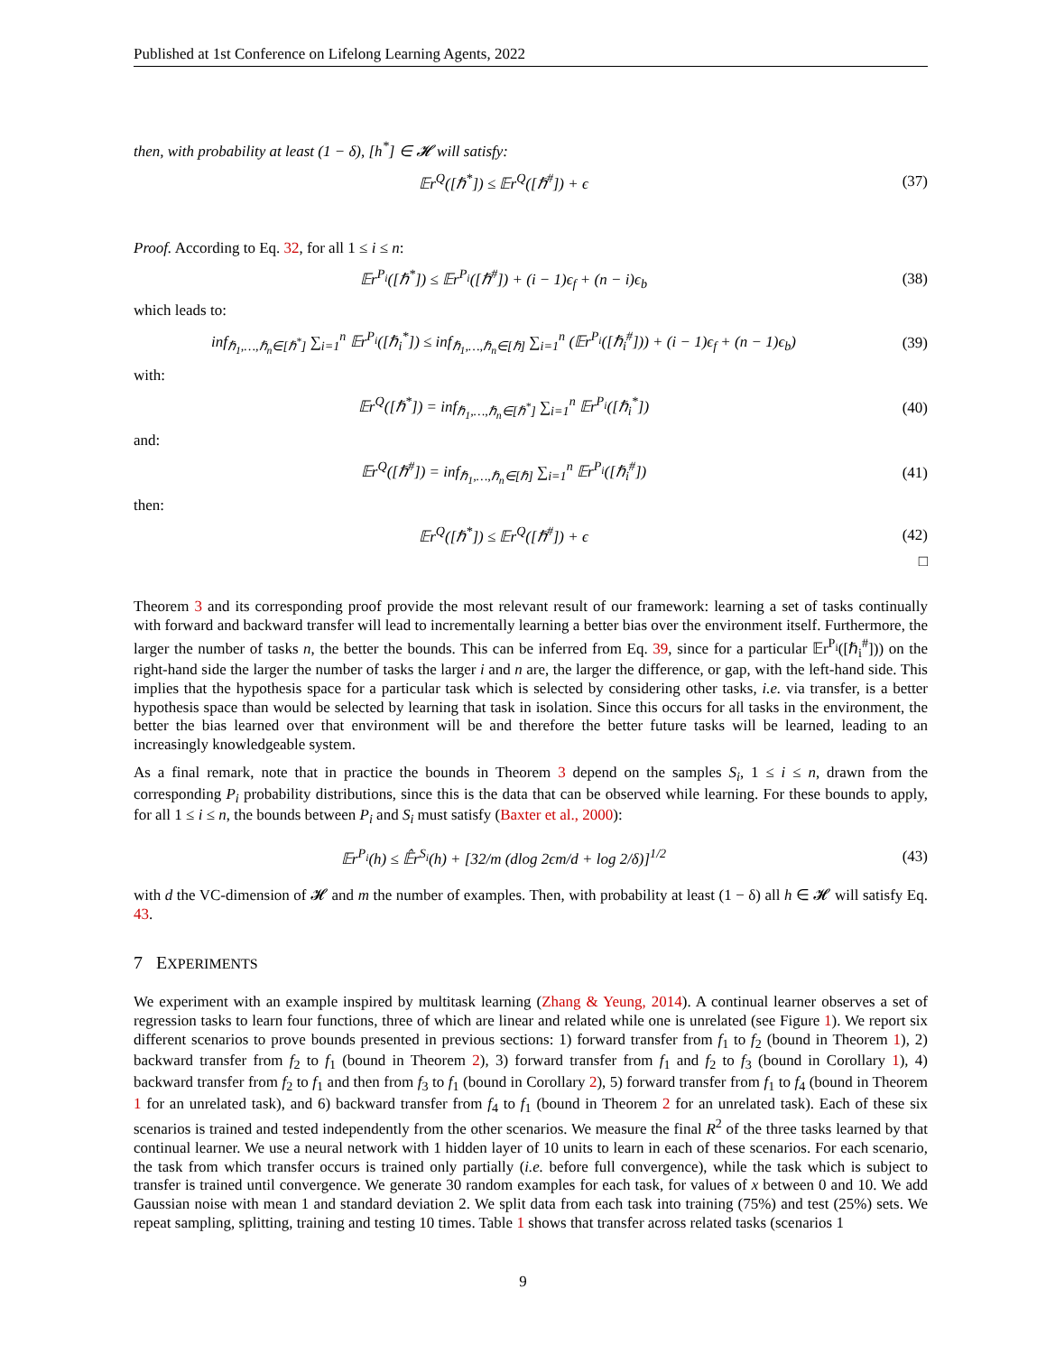Published at 1st Conference on Lifelong Learning Agents, 2022
then, with probability at least (1 − δ), [h<sup>*</sup>] ∈ 𝓗 will satisfy:
𝔼r<sup>Q</sup>([ℏ<sup>*</sup>]) ≤ 𝔼r<sup>Q</sup>([ℏ<sup>#</sup>]) + ϵ (37)
Proof. According to Eq. 32, for all 1 ≤ i ≤ n:
𝔼r<sup>P<sub>i</sub></sup>([ℏ<sup>*</sup>]) ≤ 𝔼r<sup>P<sub>i</sub></sup>([ℏ<sup>#</sup>]) + (i − 1)ϵ<sub>f</sub> + (n − i)ϵ<sub>b</sub>
(38)
which leads to:
inf<sub>ℏ<sub>1</sub>,…,ℏ<sub>n</sub>∈[ℏ<sup>*</sup>]</sub> ∑<sub>i=1</sub><sup>n</sup> 𝔼r<sup>P<sub>i</sub></sup>([ℏ<sub>i</sub><sup>*</sup>]) ≤ inf<sub>ℏ<sub>1</sub>,…,ℏ<sub>n</sub>∈[ℏ]</sub> ∑<sub>i=1</sub><sup>n</sup> (𝔼r<sup>P<sub>i</sub></sup>([ℏ<sub>i</sub><sup>#</sup>])) + (i − 1)ϵ<sub>f</sub> + (n − 1)ϵ<sub>b</sub>)
(39)
with:
𝔼r<sup>Q</sup>([ℏ<sup>*</sup>]) = inf<sub>ℏ<sub>1</sub>,…,ℏ<sub>n</sub>∈[ℏ<sup>*</sup>]</sub> ∑<sub>i=1</sub><sup>n</sup> 𝔼r<sup>P<sub>i</sub></sup>([ℏ<sub>i</sub><sup>*</sup>])
(40)
and:
𝔼r<sup>Q</sup>([ℏ<sup>#</sup>]) = inf<sub>ℏ<sub>1</sub>,…,ℏ<sub>n</sub>∈[ℏ]</sub> ∑<sub>i=1</sub><sup>n</sup> 𝔼r<sup>P<sub>i</sub></sup>([ℏ<sub>i</sub><sup>#</sup>])
(41)
then:
𝔼r<sup>Q</sup>([ℏ<sup>*</sup>]) ≤ 𝔼r<sup>Q</sup>([ℏ<sup>#</sup>]) + ϵ (42)
□
Theorem 3 and its corresponding proof provide the most relevant result of our framework: learning a set of tasks continually with forward and backward transfer will lead to incrementally learning a better bias over the environment itself. Furthermore, the larger the number of tasks n, the better the bounds. This can be inferred from Eq. 39, since for a particular 𝔼r<sup>P<sub>i</sub></sup>([ℏ<sub>i</sub><sup>#</sup>])) on the right-hand side the larger the number of tasks the larger i and n are, the larger the difference, or gap, with the left-hand side. This implies that the hypothesis space for a particular task which is selected by considering other tasks, i.e. via transfer, is a better hypothesis space than would be selected by learning that task in isolation. Since this occurs for all tasks in the environment, the better the bias learned over that environment will be and therefore the better future tasks will be learned, leading to an increasingly knowledgeable system.
As a final remark, note that in practice the bounds in Theorem 3 depend on the samples S<sub>i</sub>, 1 ≤ i ≤ n, drawn from the corresponding P<sub>i</sub> probability distributions, since this is the data that can be observed while learning. For these bounds to apply, for all 1 ≤ i ≤ n, the bounds between P<sub>i</sub> and S<sub>i</sub> must satisfy (Baxter et al., 2000):
𝔼r<sup>P<sub>i</sub></sup>(h) ≤ 𝔼̂r<sup>S<sub>i</sub></sup>(h) + [32/m (dlog 2ϵm/d + log 2/δ)]<sup>1/2</sup>
(43)
with d the VC-dimension of 𝓗 and m the number of examples. Then, with probability at least (1 − δ) all h ∈ 𝓗 will satisfy Eq. 43.
7 EXPERIMENTS
We experiment with an example inspired by multitask learning (Zhang & Yeung, 2014). A continual learner observes a set of regression tasks to learn four functions, three of which are linear and related while one is unrelated (see Figure 1). We report six different scenarios to prove bounds presented in previous sections: 1) forward transfer from f<sub>1</sub> to f<sub>2</sub> (bound in Theorem 1), 2) backward transfer from f<sub>2</sub> to f<sub>1</sub> (bound in Theorem 2), 3) forward transfer from f<sub>1</sub> and f<sub>2</sub> to f<sub>3</sub> (bound in Corollary 1), 4) backward transfer from f<sub>2</sub> to f<sub>1</sub> and then from f<sub>3</sub> to f<sub>1</sub> (bound in Corollary 2), 5) forward transfer from f<sub>1</sub> to f<sub>4</sub> (bound in Theorem 1 for an unrelated task), and 6) backward transfer from f<sub>4</sub> to f<sub>1</sub> (bound in Theorem 2 for an unrelated task). Each of these six scenarios is trained and tested independently from the other scenarios. We measure the final R<sup>2</sup> of the three tasks learned by that continual learner. We use a neural network with 1 hidden layer of 10 units to learn in each of these scenarios. For each scenario, the task from which transfer occurs is trained only partially (i.e. before full convergence), while the task which is subject to transfer is trained until convergence. We generate 30 random examples for each task, for values of x between 0 and 10. We add Gaussian noise with mean 1 and standard deviation 2. We split data from each task into training (75%) and test (25%) sets. We repeat sampling, splitting, training and testing 10 times. Table 1 shows that transfer across related tasks (scenarios 1
9